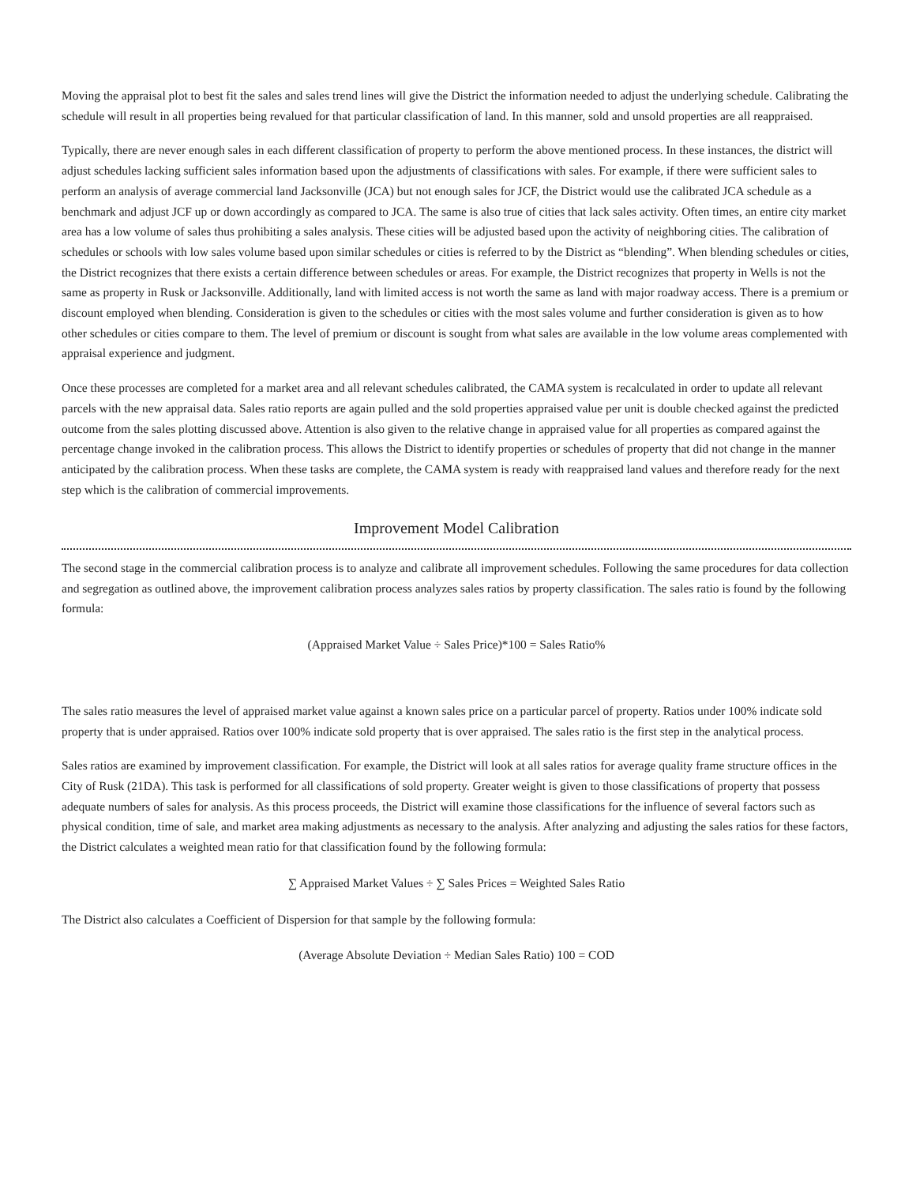Moving the appraisal plot to best fit the sales and sales trend lines will give the District the information needed to adjust the underlying schedule. Calibrating the schedule will result in all properties being revalued for that particular classification of land. In this manner, sold and unsold properties are all reappraised.
Typically, there are never enough sales in each different classification of property to perform the above mentioned process. In these instances, the district will adjust schedules lacking sufficient sales information based upon the adjustments of classifications with sales. For example, if there were sufficient sales to perform an analysis of average commercial land Jacksonville (JCA) but not enough sales for JCF, the District would use the calibrated JCA schedule as a benchmark and adjust JCF up or down accordingly as compared to JCA. The same is also true of cities that lack sales activity. Often times, an entire city market area has a low volume of sales thus prohibiting a sales analysis. These cities will be adjusted based upon the activity of neighboring cities. The calibration of schedules or schools with low sales volume based upon similar schedules or cities is referred to by the District as “blending”. When blending schedules or cities, the District recognizes that there exists a certain difference between schedules or areas. For example, the District recognizes that property in Wells is not the same as property in Rusk or Jacksonville. Additionally, land with limited access is not worth the same as land with major roadway access. There is a premium or discount employed when blending. Consideration is given to the schedules or cities with the most sales volume and further consideration is given as to how other schedules or cities compare to them. The level of premium or discount is sought from what sales are available in the low volume areas complemented with appraisal experience and judgment.
Once these processes are completed for a market area and all relevant schedules calibrated, the CAMA system is recalculated in order to update all relevant parcels with the new appraisal data. Sales ratio reports are again pulled and the sold properties appraised value per unit is double checked against the predicted outcome from the sales plotting discussed above. Attention is also given to the relative change in appraised value for all properties as compared against the percentage change invoked in the calibration process. This allows the District to identify properties or schedules of property that did not change in the manner anticipated by the calibration process. When these tasks are complete, the CAMA system is ready with reappraised land values and therefore ready for the next step which is the calibration of commercial improvements.
Improvement Model Calibration
The second stage in the commercial calibration process is to analyze and calibrate all improvement schedules. Following the same procedures for data collection and segregation as outlined above, the improvement calibration process analyzes sales ratios by property classification. The sales ratio is found by the following formula:
(Appraised Market Value ÷ Sales Price)*100 = Sales Ratio%
The sales ratio measures the level of appraised market value against a known sales price on a particular parcel of property. Ratios under 100% indicate sold property that is under appraised. Ratios over 100% indicate sold property that is over appraised. The sales ratio is the first step in the analytical process.
Sales ratios are examined by improvement classification. For example, the District will look at all sales ratios for average quality frame structure offices in the City of Rusk (21DA). This task is performed for all classifications of sold property. Greater weight is given to those classifications of property that possess adequate numbers of sales for analysis. As this process proceeds, the District will examine those classifications for the influence of several factors such as physical condition, time of sale, and market area making adjustments as necessary to the analysis. After analyzing and adjusting the sales ratios for these factors, the District calculates a weighted mean ratio for that classification found by the following formula:
∑ Appraised Market Values ÷ ∑ Sales Prices = Weighted Sales Ratio
The District also calculates a Coefficient of Dispersion for that sample by the following formula:
(Average Absolute Deviation ÷ Median Sales Ratio) 100 = COD